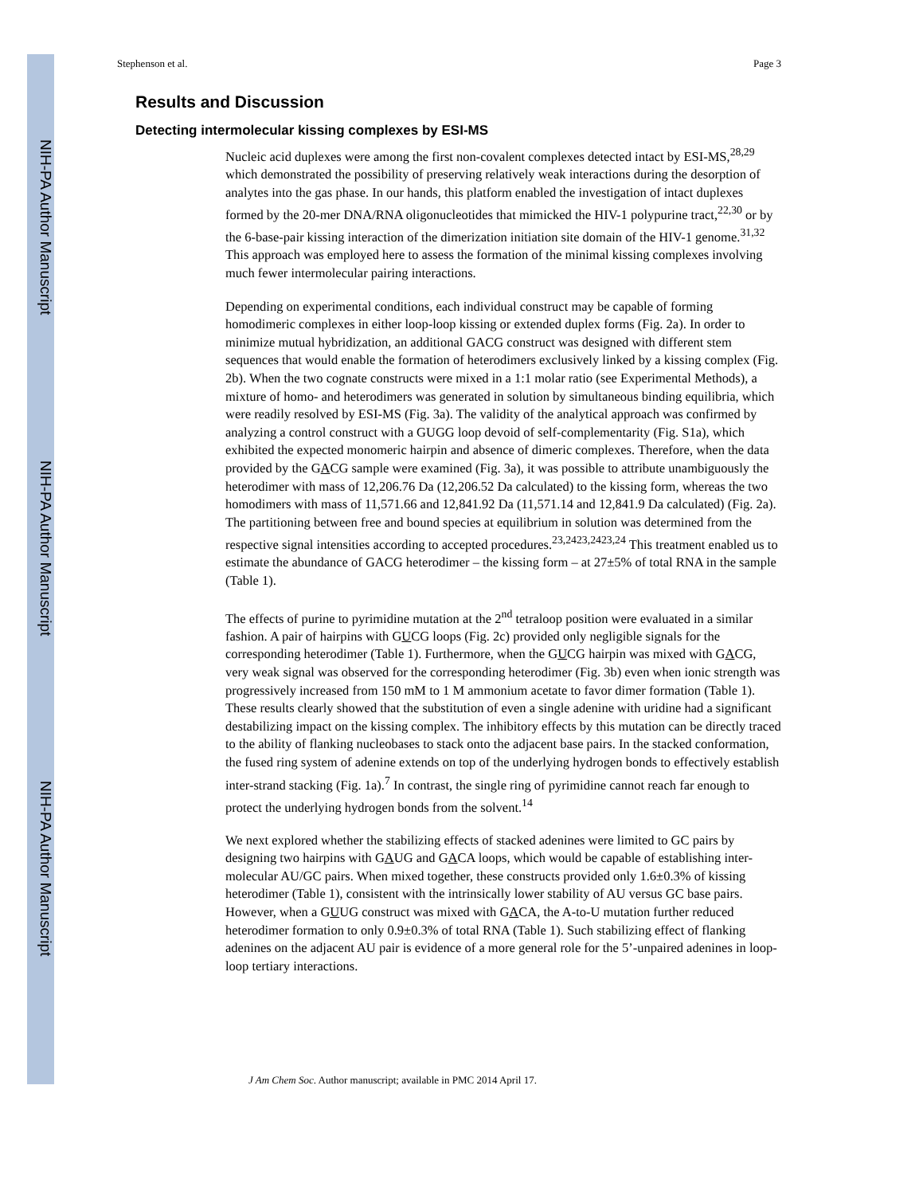NIH-PA Author Manuscript
NIH-PA Author Manuscript
NIH-PA Author Manuscript
Stephenson et al. Page 3
Results and Discussion
Detecting intermolecular kissing complexes by ESI-MS
Nucleic acid duplexes were among the first non-covalent complexes detected intact by ESI-MS,<sup>28,29</sup> which demonstrated the possibility of preserving relatively weak interactions during the desorption of analytes into the gas phase. In our hands, this platform enabled the investigation of intact duplexes formed by the 20-mer DNA/RNA oligonucleotides that mimicked the HIV-1 polypurine tract,<sup>22,30</sup> or by the 6-base-pair kissing interaction of the dimerization initiation site domain of the HIV-1 genome.<sup>31,32</sup> This approach was employed here to assess the formation of the minimal kissing complexes involving much fewer intermolecular pairing interactions.
Depending on experimental conditions, each individual construct may be capable of forming homodimeric complexes in either loop-loop kissing or extended duplex forms (Fig. 2a). In order to minimize mutual hybridization, an additional GACG construct was designed with different stem sequences that would enable the formation of heterodimers exclusively linked by a kissing complex (Fig. 2b). When the two cognate constructs were mixed in a 1:1 molar ratio (see Experimental Methods), a mixture of homo- and heterodimers was generated in solution by simultaneous binding equilibria, which were readily resolved by ESI-MS (Fig. 3a). The validity of the analytical approach was confirmed by analyzing a control construct with a GUGG loop devoid of self-complementarity (Fig. S1a), which exhibited the expected monomeric hairpin and absence of dimeric complexes. Therefore, when the data provided by the GACG sample were examined (Fig. 3a), it was possible to attribute unambiguously the heterodimer with mass of 12,206.76 Da (12,206.52 Da calculated) to the kissing form, whereas the two homodimers with mass of 11,571.66 and 12,841.92 Da (11,571.14 and 12,841.9 Da calculated) (Fig. 2a). The partitioning between free and bound species at equilibrium in solution was determined from the respective signal intensities according to accepted procedures.<sup>23,2423,2423,24</sup> This treatment enabled us to estimate the abundance of GACG heterodimer – the kissing form – at 27±5% of total RNA in the sample (Table 1).
The effects of purine to pyrimidine mutation at the 2<sup>nd</sup> tetraloop position were evaluated in a similar fashion. A pair of hairpins with GUCG loops (Fig. 2c) provided only negligible signals for the corresponding heterodimer (Table 1). Furthermore, when the GUCG hairpin was mixed with GACG, very weak signal was observed for the corresponding heterodimer (Fig. 3b) even when ionic strength was progressively increased from 150 mM to 1 M ammonium acetate to favor dimer formation (Table 1). These results clearly showed that the substitution of even a single adenine with uridine had a significant destabilizing impact on the kissing complex. The inhibitory effects by this mutation can be directly traced to the ability of flanking nucleobases to stack onto the adjacent base pairs. In the stacked conformation, the fused ring system of adenine extends on top of the underlying hydrogen bonds to effectively establish inter-strand stacking (Fig. 1a).<sup>7</sup> In contrast, the single ring of pyrimidine cannot reach far enough to protect the underlying hydrogen bonds from the solvent.<sup>14</sup>
We next explored whether the stabilizing effects of stacked adenines were limited to GC pairs by designing two hairpins with GAUG and GACA loops, which would be capable of establishing inter-molecular AU/GC pairs. When mixed together, these constructs provided only 1.6±0.3% of kissing heterodimer (Table 1), consistent with the intrinsically lower stability of AU versus GC base pairs. However, when a GUUG construct was mixed with GACA, the A-to-U mutation further reduced heterodimer formation to only 0.9±0.3% of total RNA (Table 1). Such stabilizing effect of flanking adenines on the adjacent AU pair is evidence of a more general role for the 5’-unpaired adenines in loop-loop tertiary interactions.
J Am Chem Soc. Author manuscript; available in PMC 2014 April 17.